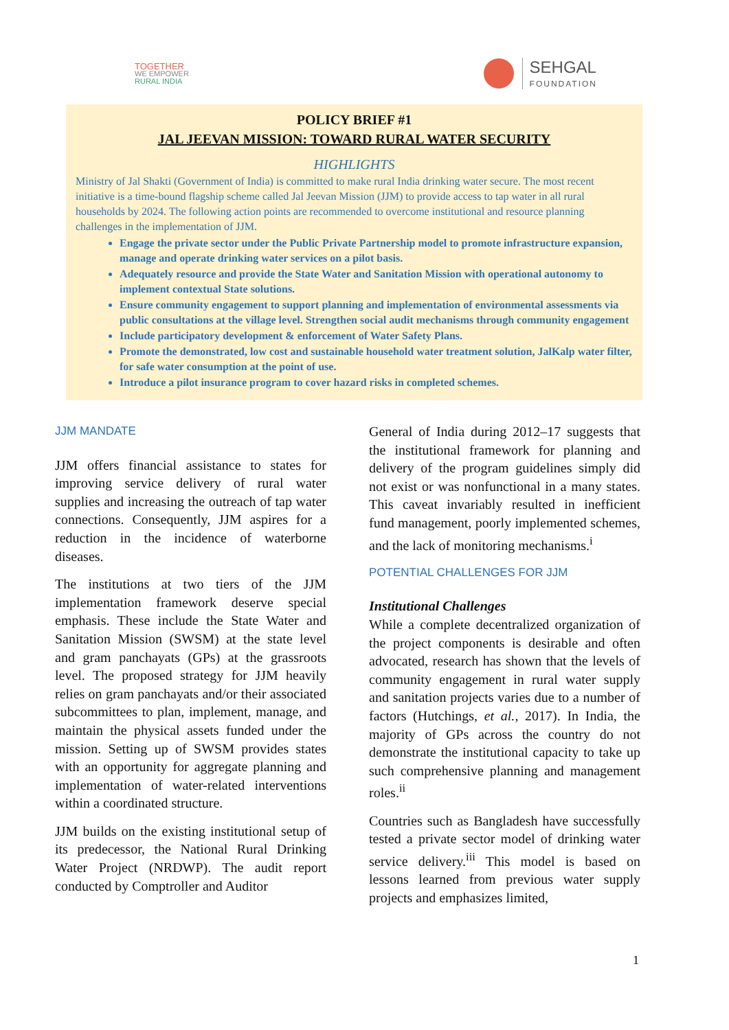TOGETHER
WE EMPOWER
RURAL INDIA
SEHGAL
FOUNDATION
POLICY BRIEF #1
JAL JEEVAN MISSION: TOWARD RURAL WATER SECURITY
HIGHLIGHTS
Ministry of Jal Shakti (Government of India) is committed to make rural India drinking water secure. The most recent initiative is a time-bound flagship scheme called Jal Jeevan Mission (JJM) to provide access to tap water in all rural households by 2024. The following action points are recommended to overcome institutional and resource planning challenges in the implementation of JJM.
Engage the private sector under the Public Private Partnership model to promote infrastructure expansion, manage and operate drinking water services on a pilot basis.
Adequately resource and provide the State Water and Sanitation Mission with operational autonomy to implement contextual State solutions.
Ensure community engagement to support planning and implementation of environmental assessments via public consultations at the village level. Strengthen social audit mechanisms through community engagement
Include participatory development & enforcement of Water Safety Plans.
Promote the demonstrated, low cost and sustainable household water treatment solution, JalKalp water filter, for safe water consumption at the point of use.
Introduce a pilot insurance program to cover hazard risks in completed schemes.
JJM MANDATE
JJM offers financial assistance to states for improving service delivery of rural water supplies and increasing the outreach of tap water connections. Consequently, JJM aspires for a reduction in the incidence of waterborne diseases.
The institutions at two tiers of the JJM implementation framework deserve special emphasis. These include the State Water and Sanitation Mission (SWSM) at the state level and gram panchayats (GPs) at the grassroots level. The proposed strategy for JJM heavily relies on gram panchayats and/or their associated subcommittees to plan, implement, manage, and maintain the physical assets funded under the mission. Setting up of SWSM provides states with an opportunity for aggregate planning and implementation of water-related interventions within a coordinated structure.
JJM builds on the existing institutional setup of its predecessor, the National Rural Drinking Water Project (NRDWP). The audit report conducted by Comptroller and Auditor
General of India during 2012–17 suggests that the institutional framework for planning and delivery of the program guidelines simply did not exist or was nonfunctional in a many states. This caveat invariably resulted in inefficient fund management, poorly implemented schemes, and the lack of monitoring mechanisms.<sup>i</sup>
POTENTIAL CHALLENGES FOR JJM
Institutional Challenges
While a complete decentralized organization of the project components is desirable and often advocated, research has shown that the levels of community engagement in rural water supply and sanitation projects varies due to a number of factors (Hutchings, et al., 2017). In India, the majority of GPs across the country do not demonstrate the institutional capacity to take up such comprehensive planning and management roles.<sup>ii</sup>
Countries such as Bangladesh have successfully tested a private sector model of drinking water service delivery.<sup>iii</sup> This model is based on lessons learned from previous water supply projects and emphasizes limited,
1